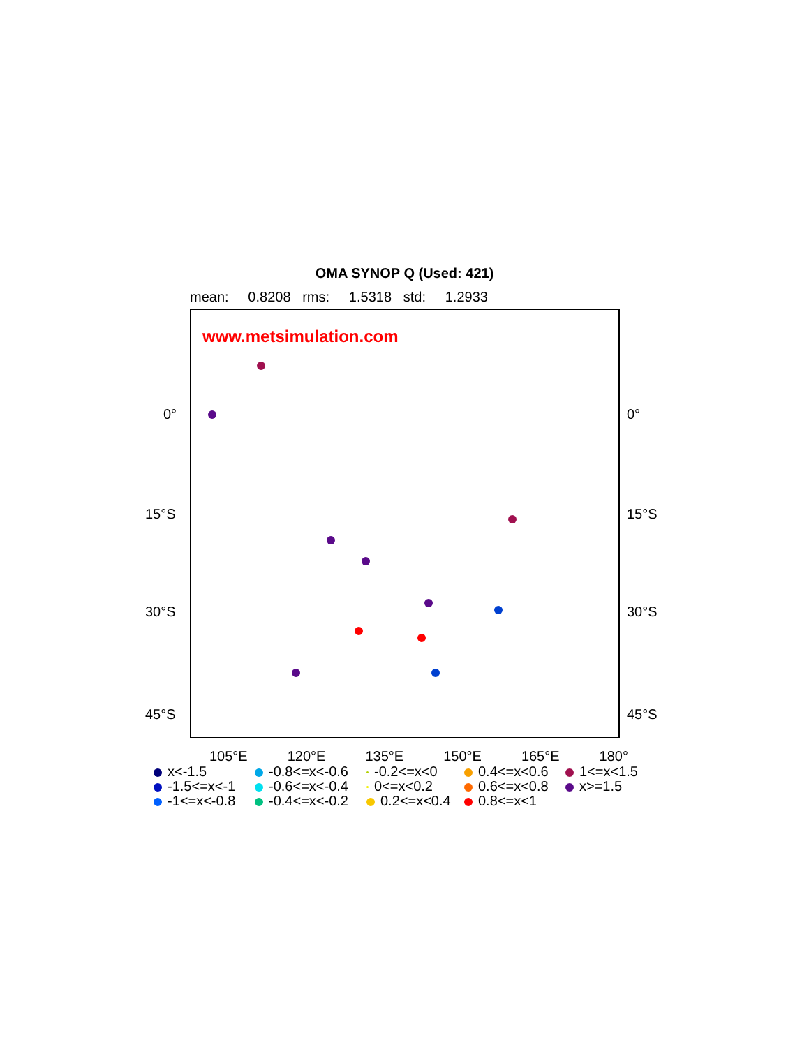OMA SYNOP Q (Used: 421)
mean: 0.8208 rms: 1.5318 std: 1.2933
www.metsimulation.com
0° 0°
15°S 15°S
30°S 30°S
45°S 45°S
105°E 120°E 135°E 150°E 165°E 180°
x<-1.5 -0.8<=x<-0.6 -0.2<=x<0 0.4<=x<0.6 1<=x<1.5 -1.5<=x<-1 -0.6<=x<-0.4 0<=x<0.2 0.6<=x<0.8 x>=1.5 -1<=x<-0.8 -0.4<=x<-0.2 0.2<=x<0.4 0.8<=x<1